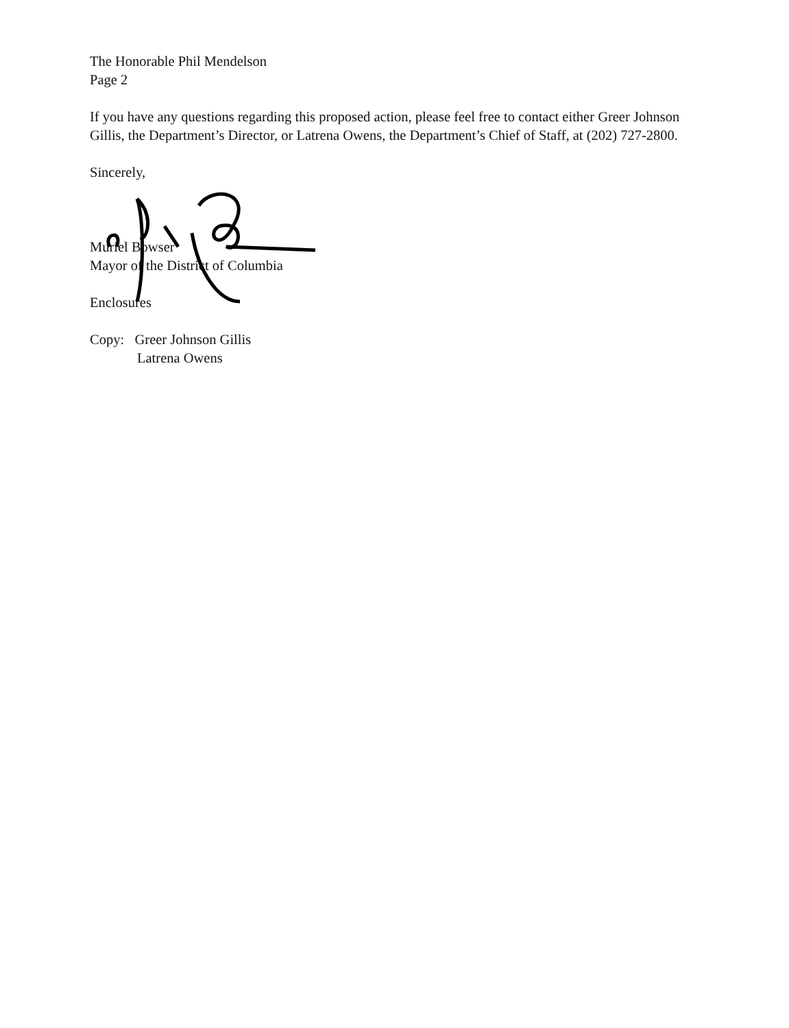The Honorable Phil Mendelson
Page 2
If you have any questions regarding this proposed action, please feel free to contact either Greer Johnson Gillis, the Department’s Director, or Latrena Owens, the Department’s Chief of Staff, at (202) 727-2800.
Sincerely,
Muriel Bowser
Mayor of the District of Columbia
Enclosures
Copy: Greer Johnson Gillis
Latrena Owens